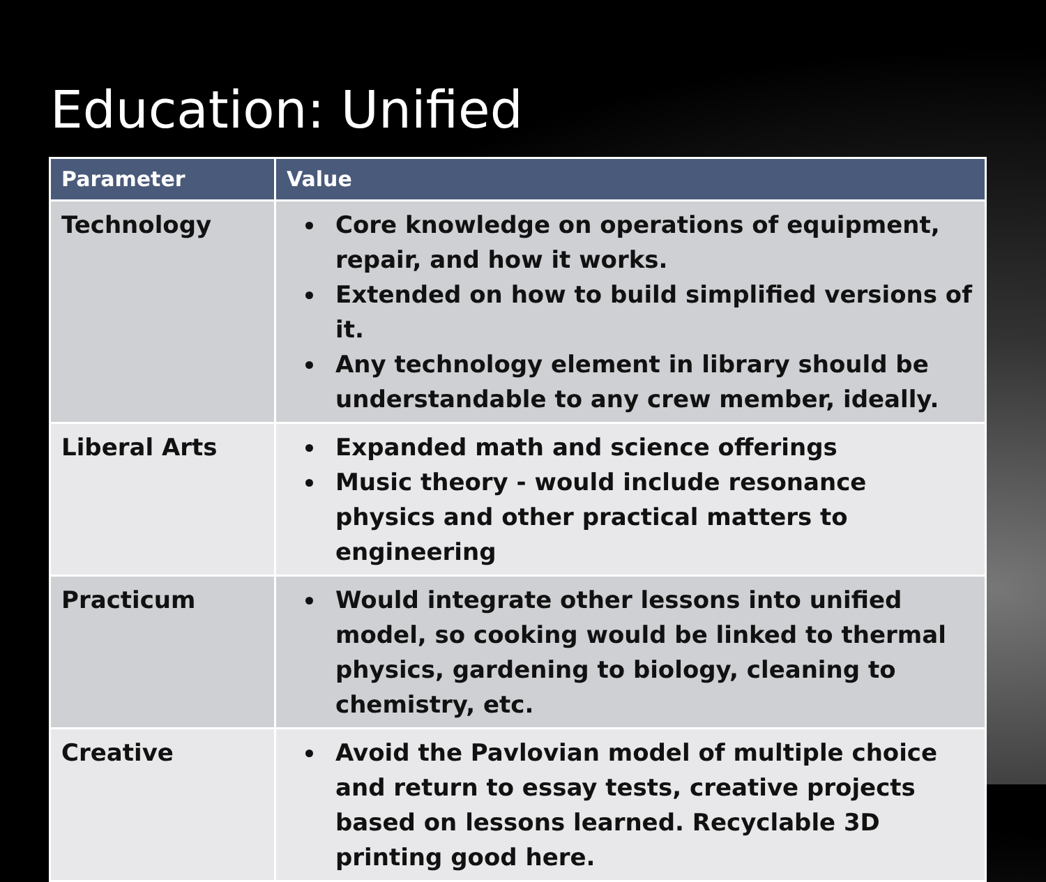Education: Unified
| Parameter | Value |
| --- | --- |
| Technology | Core knowledge on operations of equipment, repair, and how it works. Extended on how to build simplified versions of it. Any technology element in library should be understandable to any crew member, ideally. |
| Liberal Arts | Expanded math and science offerings Music theory - would include resonance physics and other practical matters to engineering |
| Practicum | Would integrate other lessons into unified model, so cooking would be linked to thermal physics, gardening to biology, cleaning to chemistry, etc. |
| Creative | Avoid the Pavlovian model of multiple choice and return to essay tests, creative projects based on lessons learned. Recyclable 3D printing good here. |